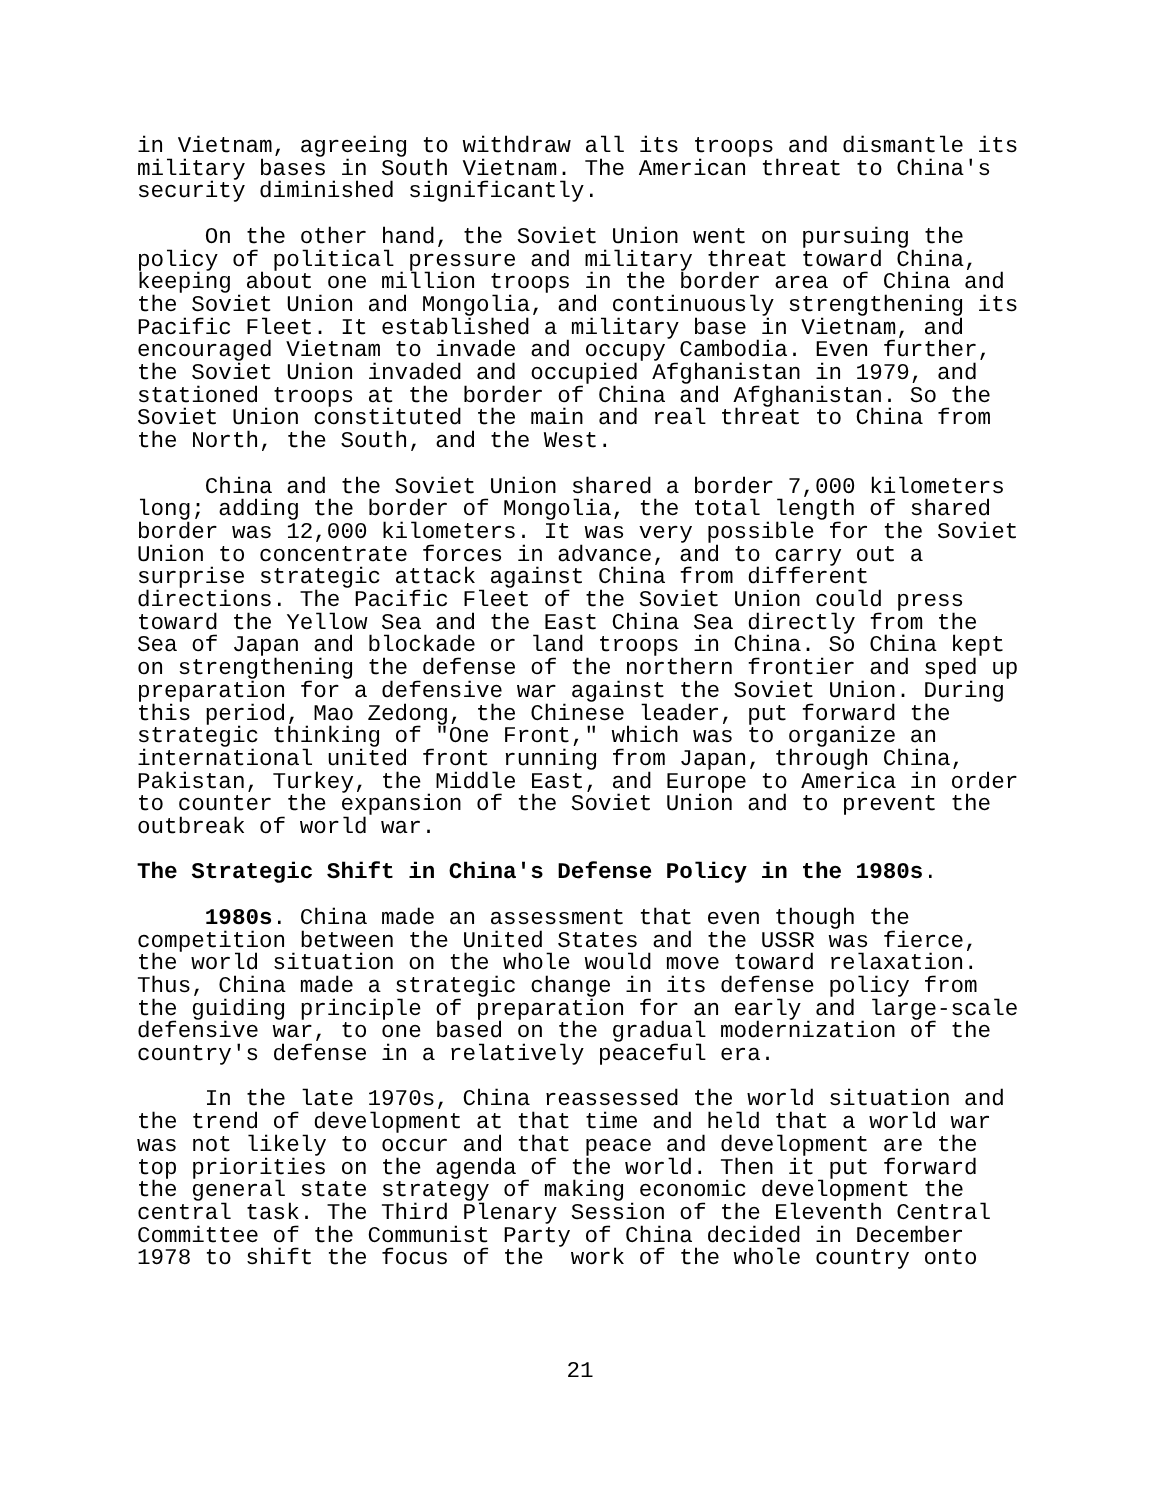in Vietnam, agreeing to withdraw all its troops and dismantle its military bases in South Vietnam. The American threat to China's security diminished significantly.
On the other hand, the Soviet Union went on pursuing the policy of political pressure and military threat toward China, keeping about one million troops in the border area of China and the Soviet Union and Mongolia, and continuously strengthening its Pacific Fleet. It established a military base in Vietnam, and encouraged Vietnam to invade and occupy Cambodia. Even further, the Soviet Union invaded and occupied Afghanistan in 1979, and stationed troops at the border of China and Afghanistan. So the Soviet Union constituted the main and real threat to China from the North, the South, and the West.
China and the Soviet Union shared a border 7,000 kilometers long; adding the border of Mongolia, the total length of shared border was 12,000 kilometers. It was very possible for the Soviet Union to concentrate forces in advance, and to carry out a surprise strategic attack against China from different directions. The Pacific Fleet of the Soviet Union could press toward the Yellow Sea and the East China Sea directly from the Sea of Japan and blockade or land troops in China. So China kept on strengthening the defense of the northern frontier and sped up preparation for a defensive war against the Soviet Union. During this period, Mao Zedong, the Chinese leader, put forward the strategic thinking of "One Front," which was to organize an international united front running from Japan, through China, Pakistan, Turkey, the Middle East, and Europe to America in order to counter the expansion of the Soviet Union and to prevent the outbreak of world war.
The Strategic Shift in China's Defense Policy in the 1980s.
1980s. China made an assessment that even though the competition between the United States and the USSR was fierce, the world situation on the whole would move toward relaxation. Thus, China made a strategic change in its defense policy from the guiding principle of preparation for an early and large-scale defensive war, to one based on the gradual modernization of the country's defense in a relatively peaceful era.
In the late 1970s, China reassessed the world situation and the trend of development at that time and held that a world war was not likely to occur and that peace and development are the top priorities on the agenda of the world. Then it put forward the general state strategy of making economic development the central task. The Third Plenary Session of the Eleventh Central Committee of the Communist Party of China decided in December 1978 to shift the focus of the work of the whole country onto
21